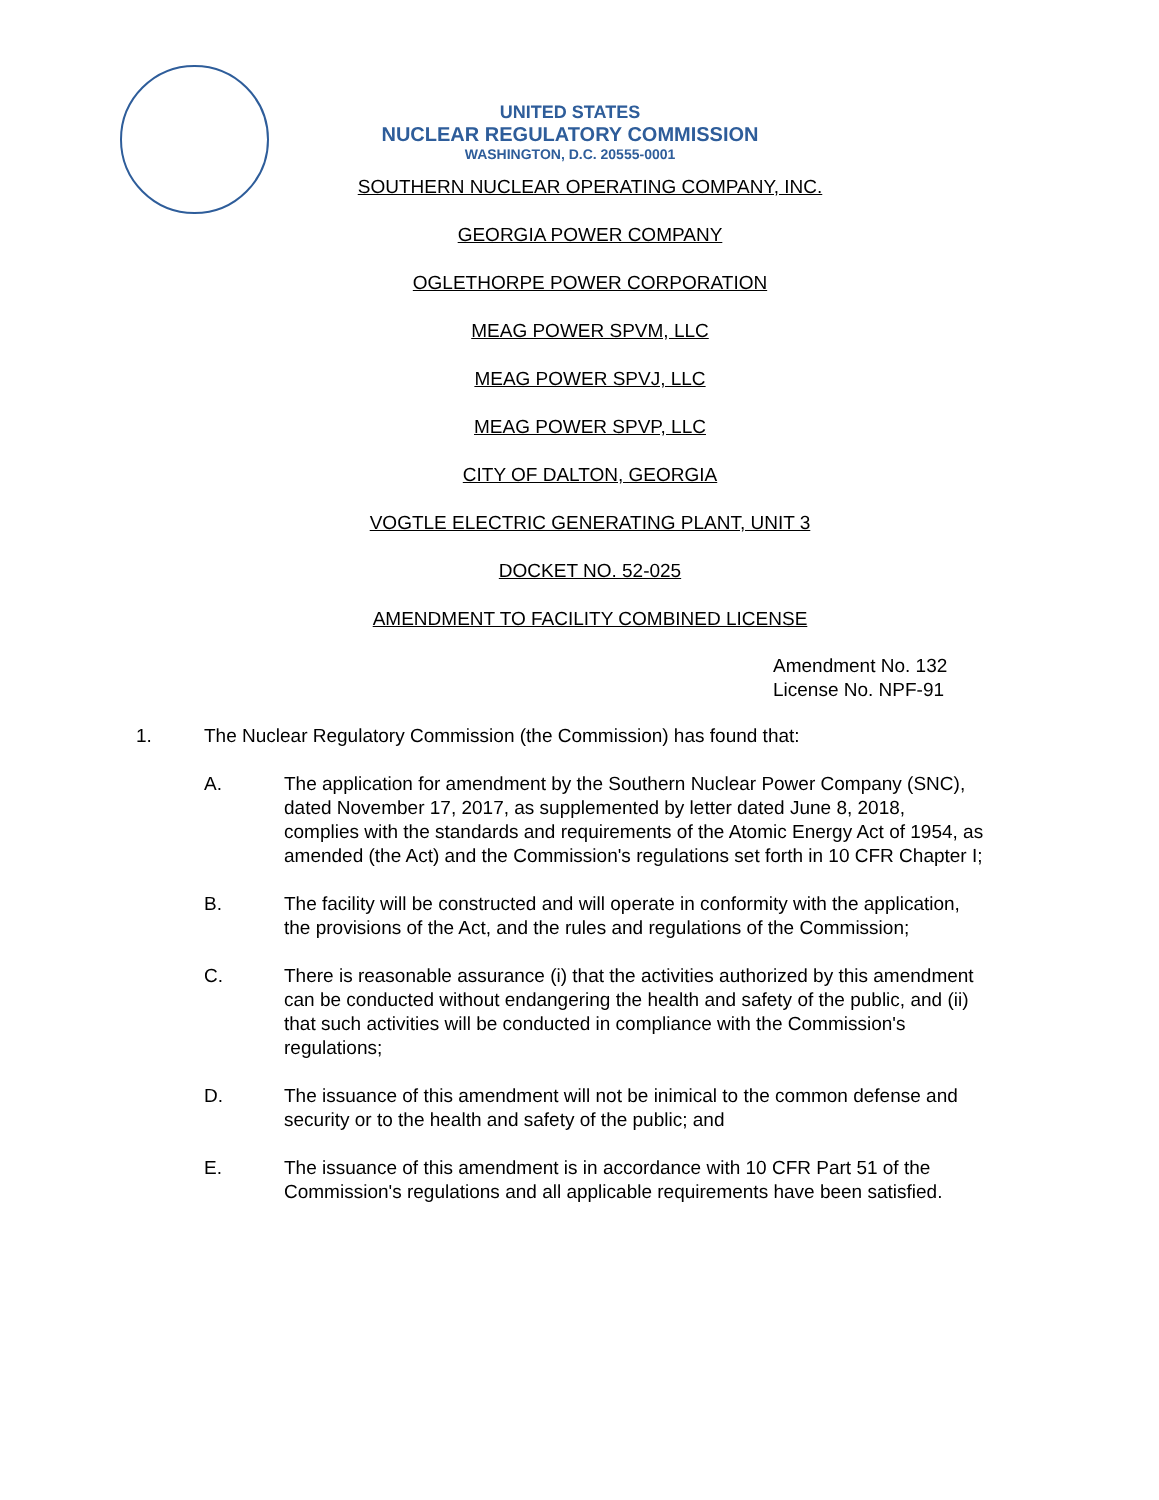UNITED STATES
NUCLEAR REGULATORY COMMISSION
WASHINGTON, D.C. 20555-0001
SOUTHERN NUCLEAR OPERATING COMPANY, INC.
GEORGIA POWER COMPANY
OGLETHORPE POWER CORPORATION
MEAG POWER SPVM, LLC
MEAG POWER SPVJ, LLC
MEAG POWER SPVP, LLC
CITY OF DALTON, GEORGIA
VOGTLE ELECTRIC GENERATING PLANT, UNIT 3
DOCKET NO. 52-025
AMENDMENT TO FACILITY COMBINED LICENSE
Amendment No. 132
License No. NPF-91
1. The Nuclear Regulatory Commission (the Commission) has found that:
A. The application for amendment by the Southern Nuclear Power Company (SNC), dated November 17, 2017, as supplemented by letter dated June 8, 2018, complies with the standards and requirements of the Atomic Energy Act of 1954, as amended (the Act) and the Commission's regulations set forth in 10 CFR Chapter I;
B. The facility will be constructed and will operate in conformity with the application, the provisions of the Act, and the rules and regulations of the Commission;
C. There is reasonable assurance (i) that the activities authorized by this amendment can be conducted without endangering the health and safety of the public, and (ii) that such activities will be conducted in compliance with the Commission's regulations;
D. The issuance of this amendment will not be inimical to the common defense and security or to the health and safety of the public; and
E. The issuance of this amendment is in accordance with 10 CFR Part 51 of the Commission's regulations and all applicable requirements have been satisfied.